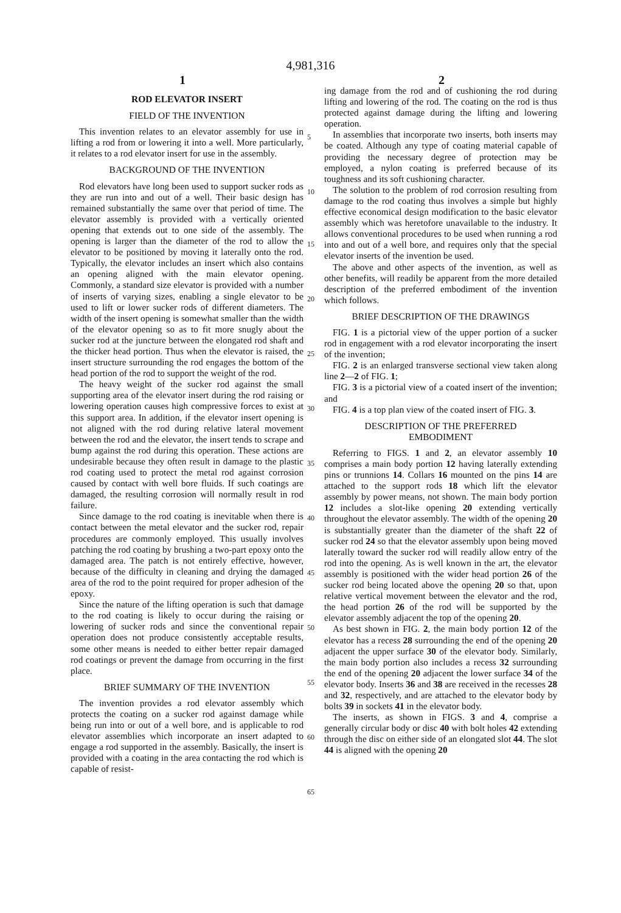4,981,316
1 2
ROD ELEVATOR INSERT
FIELD OF THE INVENTION
This invention relates to an elevator assembly for use in lifting a rod from or lowering it into a well. More particularly, it relates to a rod elevator insert for use in the assembly.
BACKGROUND OF THE INVENTION
Rod elevators have long been used to support sucker rods as they are run into and out of a well. Their basic design has remained substantially the same over that period of time. The elevator assembly is provided with a vertically oriented opening that extends out to one side of the assembly. The opening is larger than the diameter of the rod to allow the elevator to be positioned by moving it laterally onto the rod. Typically, the elevator includes an insert which also contains an opening aligned with the main elevator opening. Commonly, a standard size elevator is provided with a number of inserts of varying sizes, enabling a single elevator to be used to lift or lower sucker rods of different diameters. The width of the insert opening is somewhat smaller than the width of the elevator opening so as to fit more snugly about the sucker rod at the juncture between the elongated rod shaft and the thicker head portion. Thus when the elevator is raised, the insert structure surrounding the rod engages the bottom of the head portion of the rod to support the weight of the rod.
The heavy weight of the sucker rod against the small supporting area of the elevator insert during the rod raising or lowering operation causes high compressive forces to exist at this support area. In addition, if the elevator insert opening is not aligned with the rod during relative lateral movement between the rod and the elevator, the insert tends to scrape and bump against the rod during this operation. These actions are undesirable because they often result in damage to the plastic rod coating used to protect the metal rod against corrosion caused by contact with well bore fluids. If such coatings are damaged, the resulting corrosion will normally result in rod failure.
Since damage to the rod coating is inevitable when there is contact between the metal elevator and the sucker rod, repair procedures are commonly employed. This usually involves patching the rod coating by brushing a two-part epoxy onto the damaged area. The patch is not entirely effective, however, because of the difficulty in cleaning and drying the damaged area of the rod to the point required for proper adhesion of the epoxy.
Since the nature of the lifting operation is such that damage to the rod coating is likely to occur during the raising or lowering of sucker rods and since the conventional repair operation does not produce consistently acceptable results, some other means is needed to either better repair damaged rod coatings or prevent the damage from occurring in the first place.
BRIEF SUMMARY OF THE INVENTION
The invention provides a rod elevator assembly which protects the coating on a sucker rod against damage while being run into or out of a well bore, and is applicable to rod elevator assemblies which incorporate an insert adapted to engage a rod supported in the assembly. Basically, the insert is provided with a coating in the area contacting the rod which is capable of resist-
5
10
15
20
25
30
35
40
45
50
55
60
65
ing damage from the rod and of cushioning the rod during lifting and lowering of the rod. The coating on the rod is thus protected against damage during the lifting and lowering operation.
In assemblies that incorporate two inserts, both inserts may be coated. Although any type of coating material capable of providing the necessary degree of protection may be employed, a nylon coating is preferred because of its toughness and its soft cushioning character.
The solution to the problem of rod corrosion resulting from damage to the rod coating thus involves a simple but highly effective economical design modification to the basic elevator assembly which was heretofore unavailable to the industry. It allows conventional procedures to be used when running a rod into and out of a well bore, and requires only that the special elevator inserts of the invention be used.
The above and other aspects of the invention, as well as other benefits, will readily be apparent from the more detailed description of the preferred embodiment of the invention which follows.
BRIEF DESCRIPTION OF THE DRAWINGS
FIG. 1 is a pictorial view of the upper portion of a sucker rod in engagement with a rod elevator incorporating the insert of the invention;
FIG. 2 is an enlarged transverse sectional view taken along line 2—2 of FIG. 1;
FIG. 3 is a pictorial view of a coated insert of the invention; and
FIG. 4 is a top plan view of the coated insert of FIG. 3.
DESCRIPTION OF THE PREFERRED
EMBODIMENT
Referring to FIGS. 1 and 2, an elevator assembly 10 comprises a main body portion 12 having laterally extending pins or trunnions 14. Collars 16 mounted on the pins 14 are attached to the support rods 18 which lift the elevator assembly by power means, not shown. The main body portion 12 includes a slot-like opening 20 extending vertically throughout the elevator assembly. The width of the opening 20 is substantially greater than the diameter of the shaft 22 of sucker rod 24 so that the elevator assembly upon being moved laterally toward the sucker rod will readily allow entry of the rod into the opening. As is well known in the art, the elevator assembly is positioned with the wider head portion 26 of the sucker rod being located above the opening 20 so that, upon relative vertical movement between the elevator and the rod, the head portion 26 of the rod will be supported by the elevator assembly adjacent the top of the opening 20.
As best shown in FIG. 2, the main body portion 12 of the elevator has a recess 28 surrounding the end of the opening 20 adjacent the upper surface 30 of the elevator body. Similarly, the main body portion also includes a recess 32 surrounding the end of the opening 20 adjacent the lower surface 34 of the elevator body. Inserts 36 and 38 are received in the recesses 28 and 32, respectively, and are attached to the elevator body by bolts 39 in sockets 41 in the elevator body.
The inserts, as shown in FIGS. 3 and 4, comprise a generally circular body or disc 40 with bolt holes 42 extending through the disc on either side of an elongated slot 44. The slot 44 is aligned with the opening 20